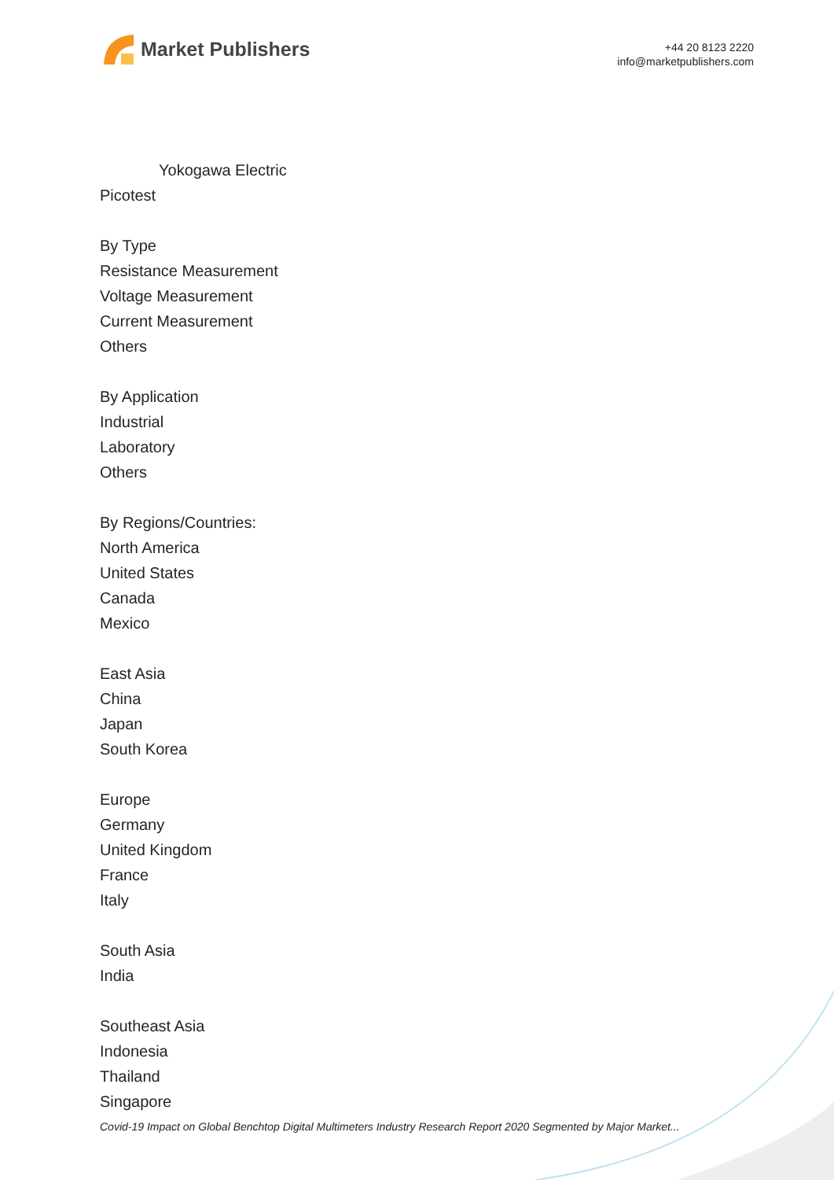Market Publishers
+44 20 8123 2220
info@marketpublishers.com
Yokogawa Electric
Picotest
By Type
Resistance Measurement
Voltage Measurement
Current Measurement
Others
By Application
Industrial
Laboratory
Others
By Regions/Countries:
North America
United States
Canada
Mexico
East Asia
China
Japan
South Korea
Europe
Germany
United Kingdom
France
Italy
South Asia
India
Southeast Asia
Indonesia
Thailand
Singapore
Covid-19 Impact on Global Benchtop Digital Multimeters Industry Research Report 2020 Segmented by Major Market...